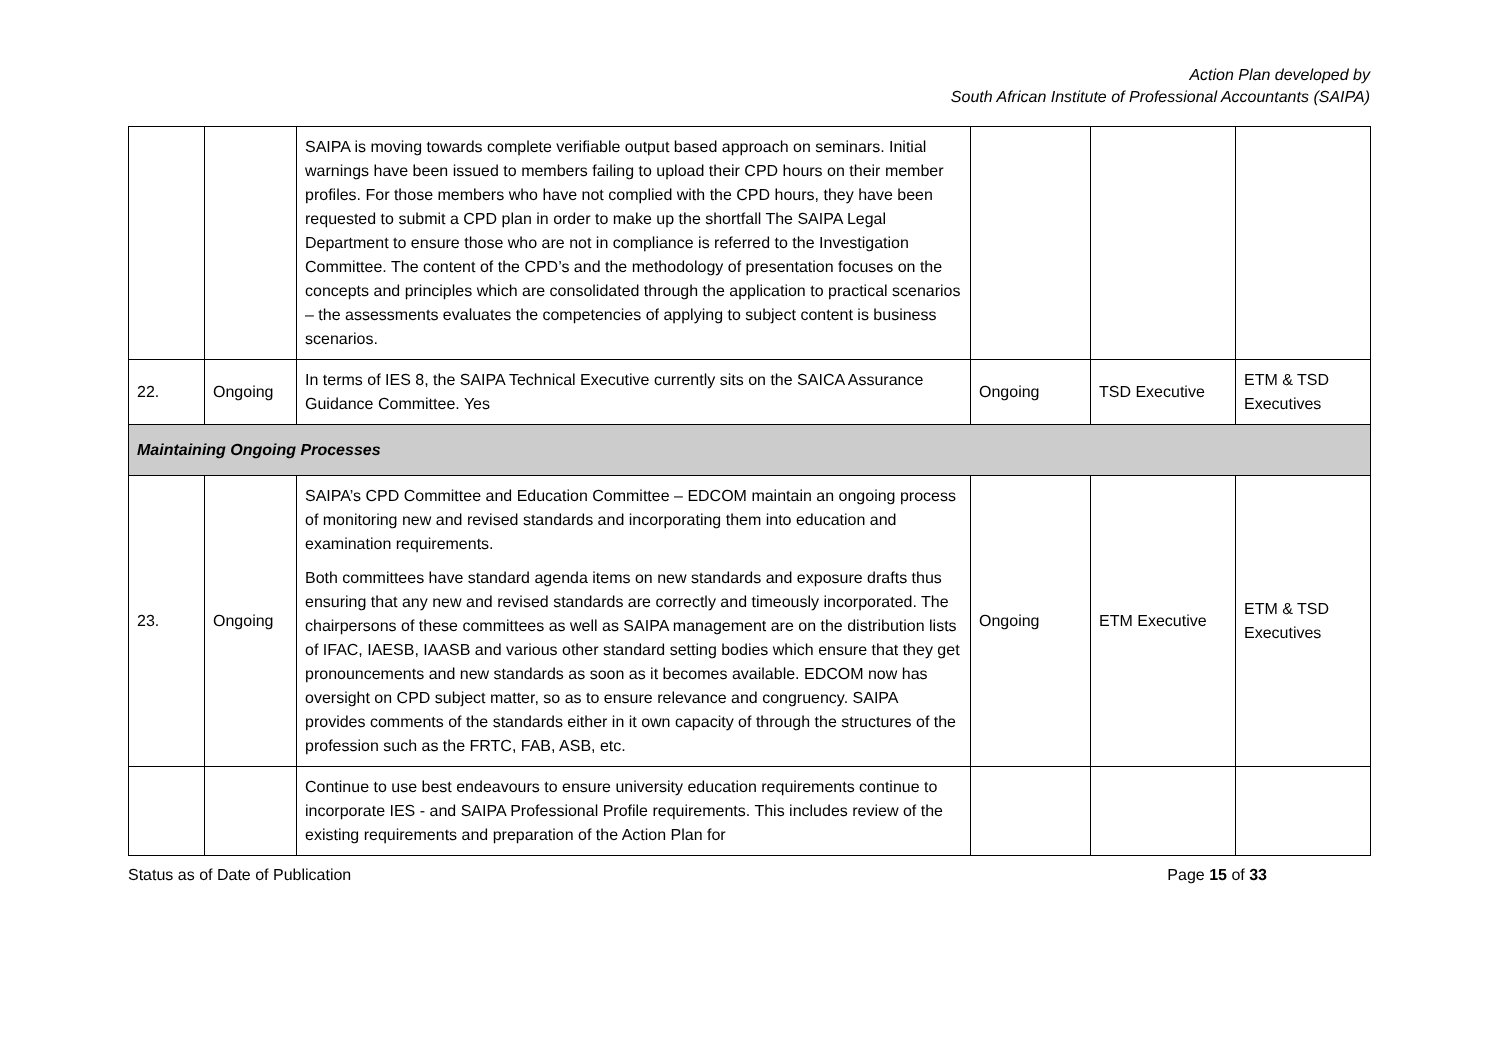Action Plan developed by
South African Institute of Professional Accountants (SAIPA)
| | | SAIPA is moving towards complete verifiable output based approach on seminars. Initial warnings have been issued to members failing to upload their CPD hours on their member profiles. For those members who have not complied with the CPD hours, they have been requested to submit a CPD plan in order to make up the shortfall The SAIPA Legal Department to ensure those who are not in compliance is referred to the Investigation Committee. The content of the CPD’s and the methodology of presentation focuses on the concepts and principles which are consolidated through the application to practical scenarios – the assessments evaluates the competencies of applying to subject content is business scenarios. | | | |
| 22. | Ongoing | In terms of IES 8, the SAIPA Technical Executive currently sits on the SAICA Assurance Guidance Committee. Yes | Ongoing | TSD Executive | ETM & TSD Executives |
| Maintaining Ongoing Processes | | | | | |
| 23. | Ongoing | SAIPA’s CPD Committee and Education Committee – EDCOM maintain an ongoing process of monitoring new and revised standards and incorporating them into education and examination requirements. Both committees have standard agenda items on new standards and exposure drafts thus ensuring that any new and revised standards are correctly and timeously incorporated. The chairpersons of these committees as well as SAIPA management are on the distribution lists of IFAC, IAESB, IAASB and various other standard setting bodies which ensure that they get pronouncements and new standards as soon as it becomes available. EDCOM now has oversight on CPD subject matter, so as to ensure relevance and congruency. SAIPA provides comments of the standards either in it own capacity of through the structures of the profession such as the FRTC, FAB, ASB, etc. | Ongoing | ETM Executive | ETM & TSD Executives |
| | | Continue to use best endeavours to ensure university education requirements continue to incorporate IES - and SAIPA Professional Profile requirements. This includes review of the existing requirements and preparation of the Action Plan for | | | |
Status as of Date of Publication Page 15 of 33